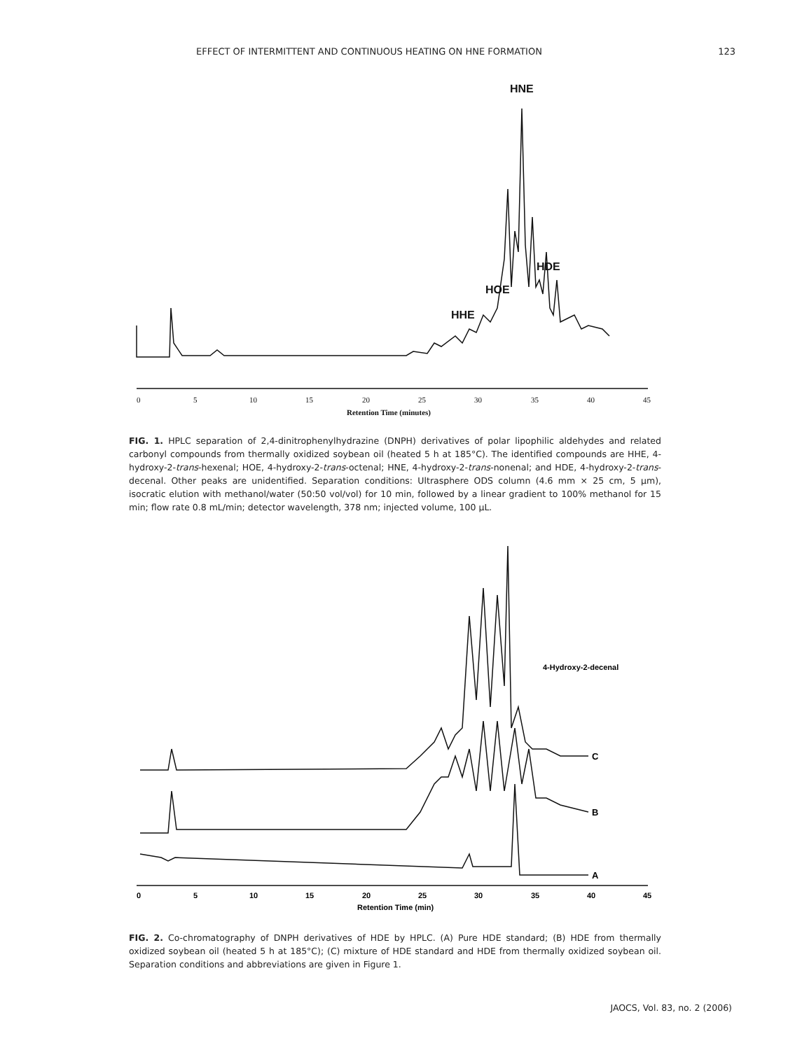EFFECT OF INTERMITTENT AND CONTINUOUS HEATING ON HNE FORMATION 123
HNE
HDE
HOE
HHE
0
5
10
15
20
25
30
35
40
45
Retention Time (minutes)
FIG. 1. HPLC separation of 2,4-dinitrophenylhydrazine (DNPH) derivatives of polar lipophilic aldehydes and related carbonyl compounds from thermally oxidized soybean oil (heated 5 h at 185°C). The identified compounds are HHE, 4-hydroxy-2-trans-hexenal; HOE, 4-hydroxy-2-trans-octenal; HNE, 4-hydroxy-2-trans-nonenal; and HDE, 4-hydroxy-2-trans-decenal. Other peaks are unidentified. Separation conditions: Ultrasphere ODS column (4.6 mm × 25 cm, 5 μm), isocratic elution with methanol/water (50:50 vol/vol) for 10 min, followed by a linear gradient to 100% methanol for 15 min; flow rate 0.8 mL/min; detector wavelength, 378 nm; injected volume, 100 μL.
4-Hydroxy-2-decenal
C
B
A
0
5
10
15
20
25
30
35
40
45
Retention Time (min)
FIG. 2. Co-chromatography of DNPH derivatives of HDE by HPLC. (A) Pure HDE standard; (B) HDE from thermally oxidized soybean oil (heated 5 h at 185°C); (C) mixture of HDE standard and HDE from thermally oxidized soybean oil. Separation conditions and abbreviations are given in Figure 1.
JAOCS, Vol. 83, no. 2 (2006)